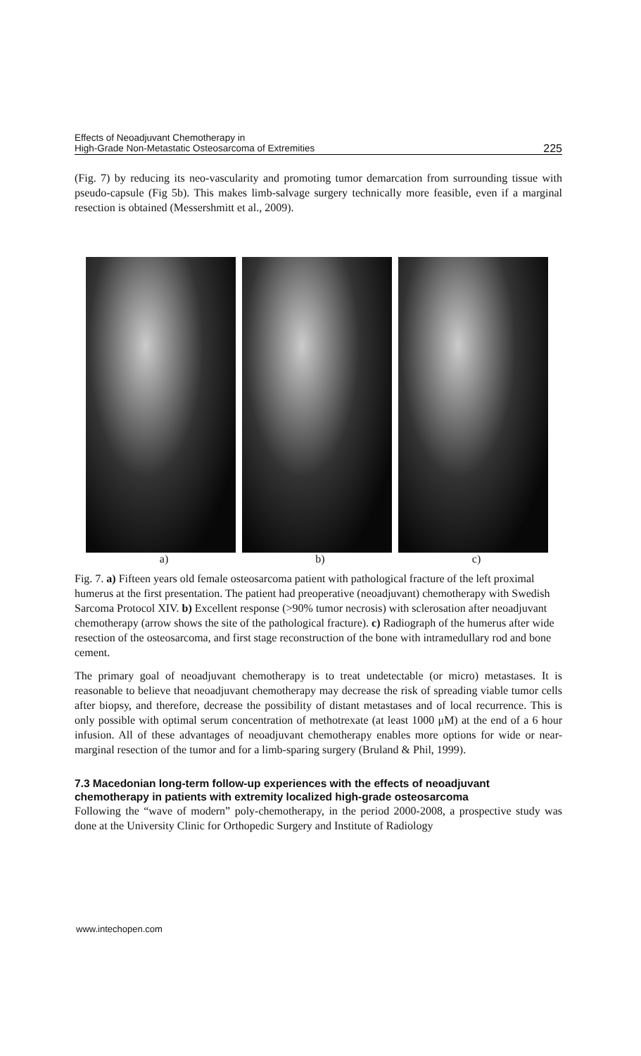Effects of Neoadjuvant Chemotherapy in
High-Grade Non-Metastatic Osteosarcoma of Extremities
225
(Fig. 7) by reducing its neo-vascularity and promoting tumor demarcation from surrounding tissue with pseudo-capsule (Fig 5b). This makes limb-salvage surgery technically more feasible, even if a marginal resection is obtained (Messershmitt et al., 2009).
a) b) c)
Fig. 7. a) Fifteen years old female osteosarcoma patient with pathological fracture of the left proximal humerus at the first presentation. The patient had preoperative (neoadjuvant) chemotherapy with Swedish Sarcoma Protocol XIV. b) Excellent response (>90% tumor necrosis) with sclerosation after neoadjuvant chemotherapy (arrow shows the site of the pathological fracture). c) Radiograph of the humerus after wide resection of the osteosarcoma, and first stage reconstruction of the bone with intramedullary rod and bone cement.
The primary goal of neoadjuvant chemotherapy is to treat undetectable (or micro) metastases. It is reasonable to believe that neoadjuvant chemotherapy may decrease the risk of spreading viable tumor cells after biopsy, and therefore, decrease the possibility of distant metastases and of local recurrence. This is only possible with optimal serum concentration of methotrexate (at least 1000 μM) at the end of a 6 hour infusion. All of these advantages of neoadjuvant chemotherapy enables more options for wide or near-marginal resection of the tumor and for a limb-sparing surgery (Bruland & Phil, 1999).
7.3 Macedonian long-term follow-up experiences with the effects of neoadjuvant chemotherapy in patients with extremity localized high-grade osteosarcoma
Following the “wave of modern” poly-chemotherapy, in the period 2000-2008, a prospective study was done at the University Clinic for Orthopedic Surgery and Institute of Radiology
www.intechopen.com